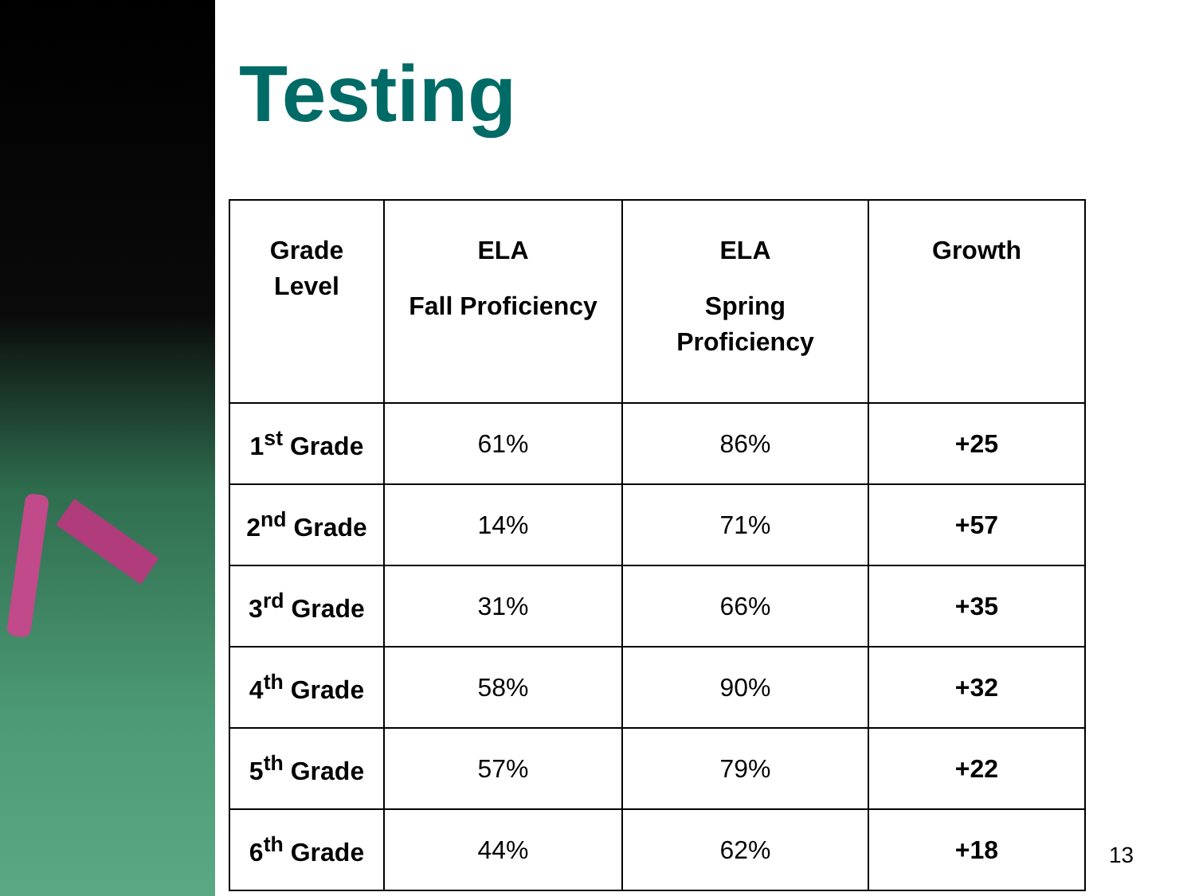Testing
| Grade Level | ELA Fall Proficiency | ELA Spring Proficiency | Growth |
| --- | --- | --- | --- |
| 1<sup>st</sup> Grade | 61% | 86% | +25 |
| 2<sup>nd</sup> Grade | 14% | 71% | +57 |
| 3<sup>rd</sup> Grade | 31% | 66% | +35 |
| 4<sup>th</sup> Grade | 58% | 90% | +32 |
| 5<sup>th</sup> Grade | 57% | 79% | +22 |
| 6<sup>th</sup> Grade | 44% | 62% | +18 |
13